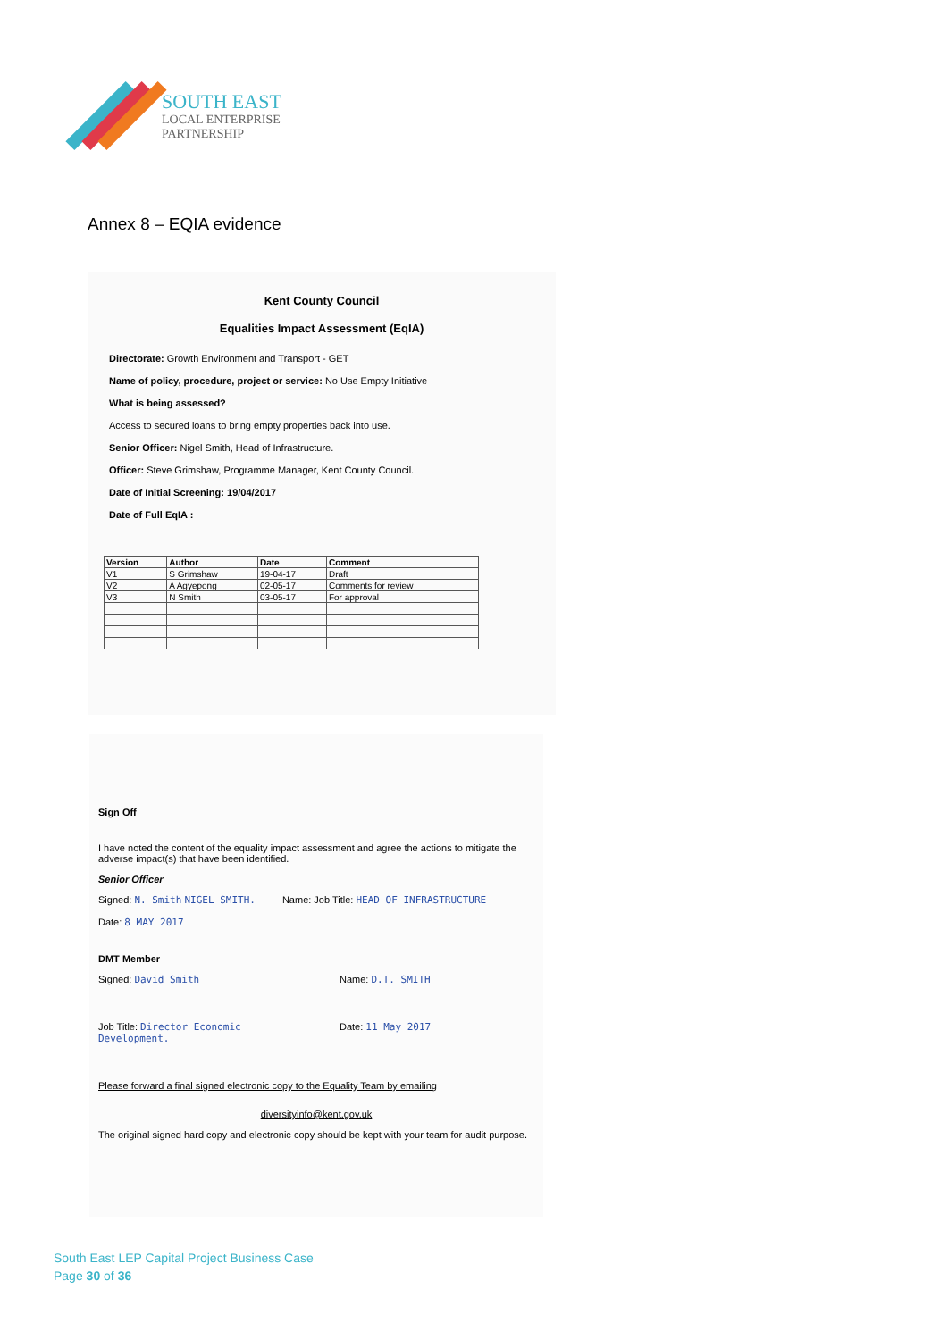SOUTH EAST
LOCAL ENTERPRISE
PARTNERSHIP
Annex 8 – EQIA evidence
Kent County Council
Equalities Impact Assessment (EqIA)
Directorate: Growth Environment and Transport - GET
Name of policy, procedure, project or service: No Use Empty Initiative
What is being assessed?
Access to secured loans to bring empty properties back into use.
Senior Officer: Nigel Smith, Head of Infrastructure.
Officer: Steve Grimshaw, Programme Manager, Kent County Council.
Date of Initial Screening: 19/04/2017
Date of Full EqIA :
| Version | Author | Date | Comment |
| --- | --- | --- | --- |
| V1 | S Grimshaw | 19-04-17 | Draft |
| V2 | A Agyepong | 02-05-17 | Comments for review |
| V3 | N Smith | 03-05-17 | For approval |
Sign Off
I have noted the content of the equality impact assessment and agree the actions to mitigate the adverse impact(s) that have been identified.
Senior Officer
Signed: N. Smith NIGEL SMITH.
Date: 8 MAY 2017
Name: Job Title: HEAD OF INFRASTRUCTURE
DMT Member
Signed: David Smith Name: D.T. SMITH
Job Title: Director Economic Development.
Date: 11 May 2017
Please forward a final signed electronic copy to the Equality Team by emailing
diversityinfo@kent.gov.uk
The original signed hard copy and electronic copy should be kept with your team for audit purpose.
South East LEP Capital Project Business Case
Page 30 of 36